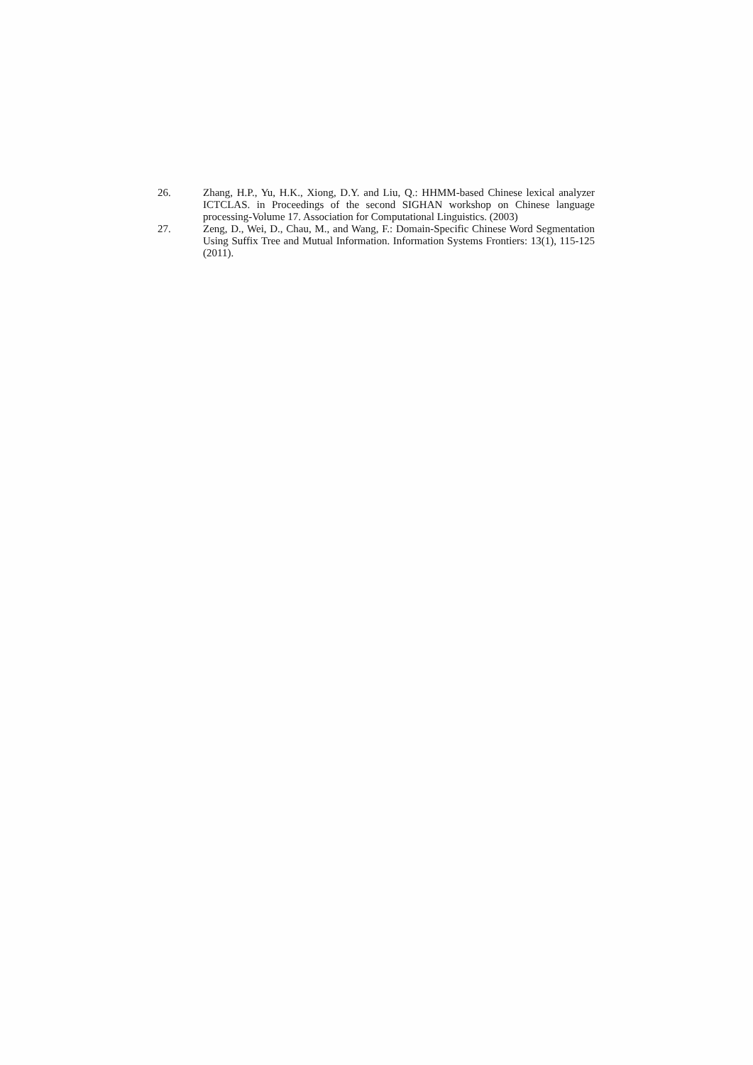26. Zhang, H.P., Yu, H.K., Xiong, D.Y. and Liu, Q.: HHMM-based Chinese lexical analyzer ICTCLAS. in Proceedings of the second SIGHAN workshop on Chinese language processing-Volume 17. Association for Computational Linguistics. (2003)
27. Zeng, D., Wei, D., Chau, M., and Wang, F.: Domain-Specific Chinese Word Segmentation Using Suffix Tree and Mutual Information. Information Systems Frontiers: 13(1), 115-125 (2011).